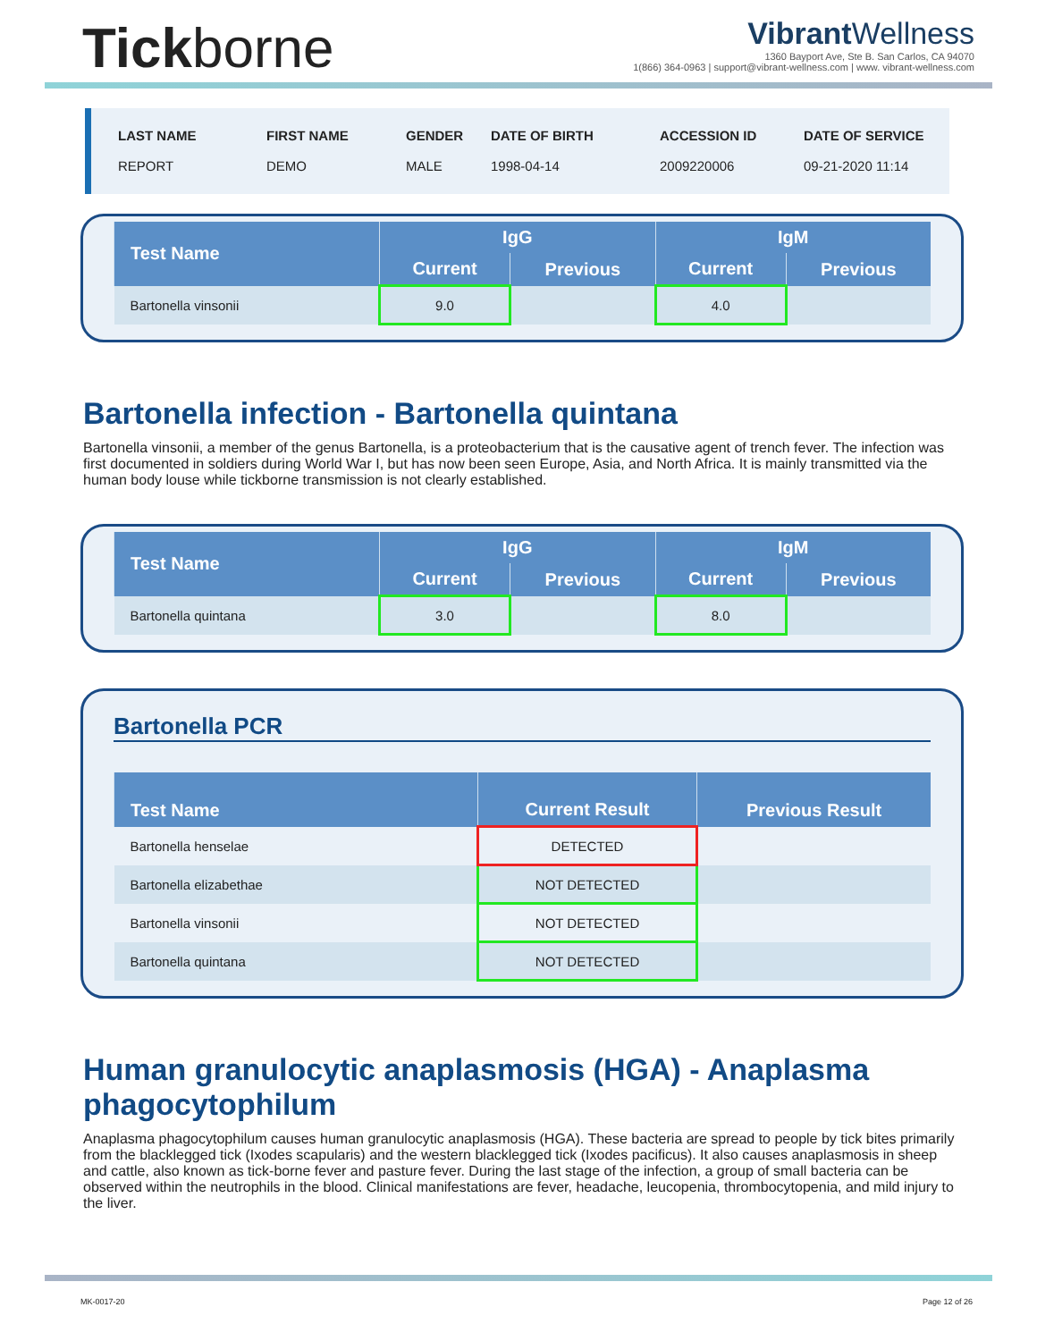Tickborne
Vibrant Wellness
1360 Bayport Ave, Ste B. San Carlos, CA 94070
1(866) 364-0963 | support@vibrant-wellness.com | www. vibrant-wellness.com
LAST NAME
REPORT
FIRST NAME
DEMO
GENDER
MALE
DATE OF BIRTH
1998-04-14
ACCESSION ID
2009220006
DATE OF SERVICE
09-21-2020 11:14
| Test Name | IgG | | IgM | |
| --- | --- | --- | --- | --- |
| | Current | Previous | Current | Previous |
| Bartonella vinsonii | 9.0 | | 4.0 | |
Bartonella infection - Bartonella quintana
Bartonella vinsonii, a member of the genus Bartonella, is a proteobacterium that is the causative agent of trench fever. The infection was first documented in soldiers during World War I, but has now been seen Europe, Asia, and North Africa. It is mainly transmitted via the human body louse while tickborne transmission is not clearly established.
| Test Name | IgG | | IgM | |
| --- | --- | --- | --- | --- |
| | Current | Previous | Current | Previous |
| Bartonella quintana | 3.0 | | 8.0 | |
Bartonella PCR
| Test Name | Current Result | Previous Result |
| --- | --- | --- |
| Bartonella henselae | DETECTED | |
| Bartonella elizabethae | NOT DETECTED | |
| Bartonella vinsonii | NOT DETECTED | |
| Bartonella quintana | NOT DETECTED | |
Human granulocytic anaplasmosis (HGA) - Anaplasma phagocytophilum
Anaplasma phagocytophilum causes human granulocytic anaplasmosis (HGA). These bacteria are spread to people by tick bites primarily from the blacklegged tick (Ixodes scapularis) and the western blacklegged tick (Ixodes pacificus). It also causes anaplasmosis in sheep and cattle, also known as tick-borne fever and pasture fever. During the last stage of the infection, a group of small bacteria can be observed within the neutrophils in the blood. Clinical manifestations are fever, headache, leucopenia, thrombocytopenia, and mild injury to the liver.
MK-0017-20 Page 12 of 26